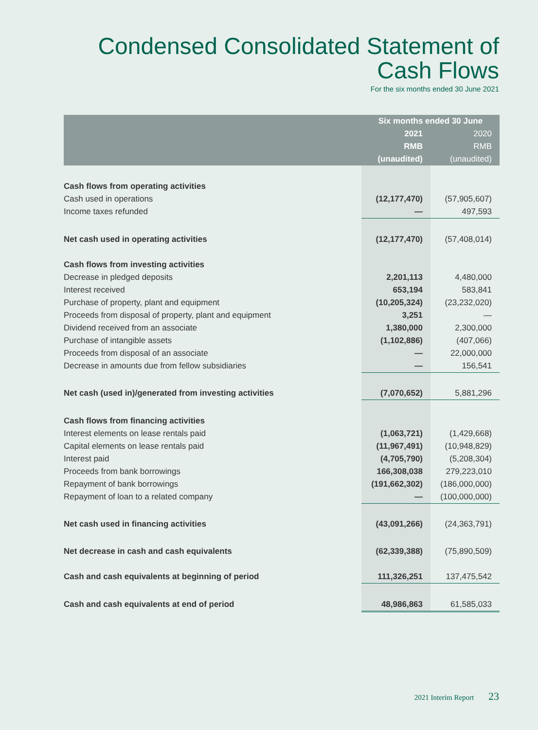Condensed Consolidated Statement of
Cash Flows
For the six months ended 30 June 2021
| | Six months ended 30 June | |
| --- | --- | --- |
| | 2021 | 2020 |
| | RMB | RMB |
| | (unaudited) | (unaudited) |
| Cash flows from operating activities | | |
| Cash used in operations | (12,177,470) | (57,905,607) |
| Income taxes refunded | — | 497,593 |
| Net cash used in operating activities | (12,177,470) | (57,408,014) |
| Cash flows from investing activities | | |
| Decrease in pledged deposits | 2,201,113 | 4,480,000 |
| Interest received | 653,194 | 583,841 |
| Purchase of property, plant and equipment | (10,205,324) | (23,232,020) |
| Proceeds from disposal of property, plant and equipment | 3,251 | — |
| Dividend received from an associate | 1,380,000 | 2,300,000 |
| Purchase of intangible assets | (1,102,886) | (407,066) |
| Proceeds from disposal of an associate | — | 22,000,000 |
| Decrease in amounts due from fellow subsidiaries | — | 156,541 |
| Net cash (used in)/generated from investing activities | (7,070,652) | 5,881,296 |
| Cash flows from financing activities | | |
| Interest elements on lease rentals paid | (1,063,721) | (1,429,668) |
| Capital elements on lease rentals paid | (11,967,491) | (10,948,829) |
| Interest paid | (4,705,790) | (5,208,304) |
| Proceeds from bank borrowings | 166,308,038 | 279,223,010 |
| Repayment of bank borrowings | (191,662,302) | (186,000,000) |
| Repayment of loan to a related company | — | (100,000,000) |
| Net cash used in financing activities | (43,091,266) | (24,363,791) |
| Net decrease in cash and cash equivalents | (62,339,388) | (75,890,509) |
| Cash and cash equivalents at beginning of period | 111,326,251 | 137,475,542 |
| Cash and cash equivalents at end of period | 48,986,863 | 61,585,033 |
2021 Interim Report 23